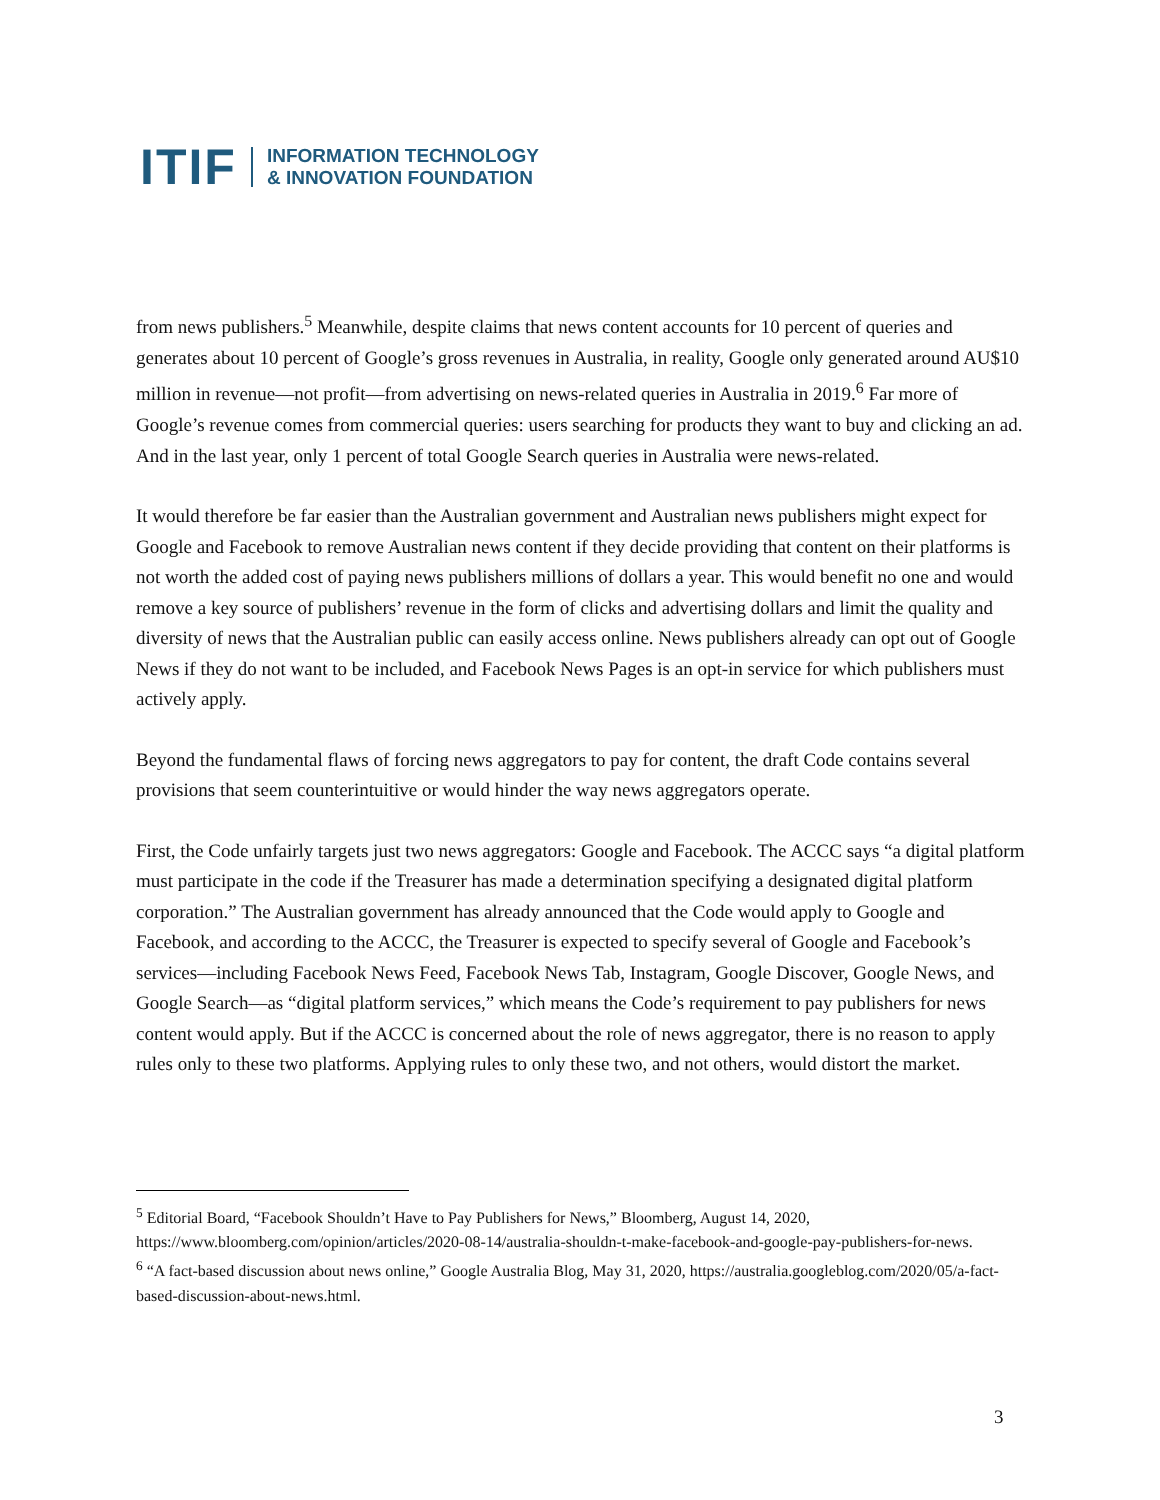ITIF INFORMATION TECHNOLOGY
& INNOVATION FOUNDATION
from news publishers.<sup>5</sup> Meanwhile, despite claims that news content accounts for 10 percent of queries and generates about 10 percent of Google’s gross revenues in Australia, in reality, Google only generated around AU$10 million in revenue—not profit—from advertising on news-related queries in Australia in 2019.<sup>6</sup> Far more of Google’s revenue comes from commercial queries: users searching for products they want to buy and clicking an ad. And in the last year, only 1 percent of total Google Search queries in Australia were news-related.
It would therefore be far easier than the Australian government and Australian news publishers might expect for Google and Facebook to remove Australian news content if they decide providing that content on their platforms is not worth the added cost of paying news publishers millions of dollars a year. This would benefit no one and would remove a key source of publishers’ revenue in the form of clicks and advertising dollars and limit the quality and diversity of news that the Australian public can easily access online. News publishers already can opt out of Google News if they do not want to be included, and Facebook News Pages is an opt-in service for which publishers must actively apply.
Beyond the fundamental flaws of forcing news aggregators to pay for content, the draft Code contains several provisions that seem counterintuitive or would hinder the way news aggregators operate.
First, the Code unfairly targets just two news aggregators: Google and Facebook. The ACCC says “a digital platform must participate in the code if the Treasurer has made a determination specifying a designated digital platform corporation.” The Australian government has already announced that the Code would apply to Google and Facebook, and according to the ACCC, the Treasurer is expected to specify several of Google and Facebook’s services—including Facebook News Feed, Facebook News Tab, Instagram, Google Discover, Google News, and Google Search—as “digital platform services,” which means the Code’s requirement to pay publishers for news content would apply. But if the ACCC is concerned about the role of news aggregator, there is no reason to apply rules only to these two platforms. Applying rules to only these two, and not others, would distort the market.
<sup>5</sup> Editorial Board, “Facebook Shouldn’t Have to Pay Publishers for News,” Bloomberg, August 14, 2020, https://www.bloomberg.com/opinion/articles/2020-08-14/australia-shouldn-t-make-facebook-and-google-pay-publishers-for-news.
<sup>6</sup> “A fact-based discussion about news online,” Google Australia Blog, May 31, 2020, https://australia.googleblog.com/2020/05/a-fact-based-discussion-about-news.html.
3